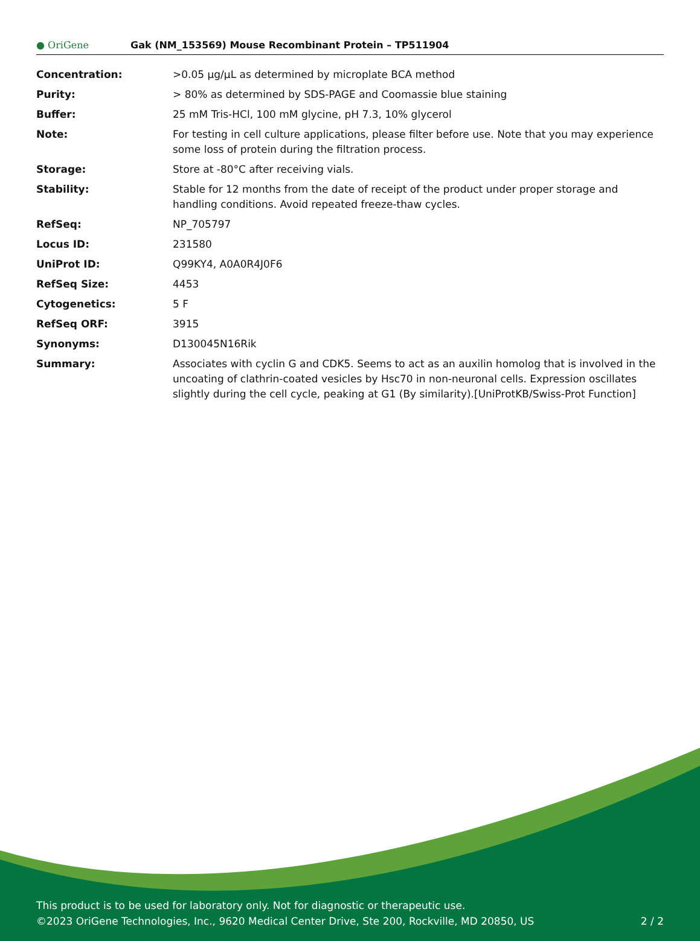● OriGene
Gak (NM_153569) Mouse Recombinant Protein – TP511904
| Concentration: | >0.05 µg/µL as determined by microplate BCA method |
| Purity: | > 80% as determined by SDS-PAGE and Coomassie blue staining |
| Buffer: | 25 mM Tris-HCl, 100 mM glycine, pH 7.3, 10% glycerol |
| Note: | For testing in cell culture applications, please filter before use. Note that you may experience some loss of protein during the filtration process. |
| Storage: | Store at -80°C after receiving vials. |
| Stability: | Stable for 12 months from the date of receipt of the product under proper storage and handling conditions. Avoid repeated freeze-thaw cycles. |
| RefSeq: | NP_705797 |
| Locus ID: | 231580 |
| UniProt ID: | Q99KY4 , A0A0R4J0F6 |
| RefSeq Size: | 4453 |
| Cytogenetics: | 5 F |
| RefSeq ORF: | 3915 |
| Synonyms: | D130045N16Rik |
| Summary: | Associates with cyclin G and CDK5. Seems to act as an auxilin homolog that is involved in the uncoating of clathrin-coated vesicles by Hsc70 in non-neuronal cells. Expression oscillates slightly during the cell cycle, peaking at G1 (By similarity).[UniProtKB/Swiss-Prot Function] |
This product is to be used for laboratory only. Not for diagnostic or therapeutic use.
©2023 OriGene Technologies, Inc., 9620 Medical Center Drive, Ste 200, Rockville, MD 20850, US
2 / 2